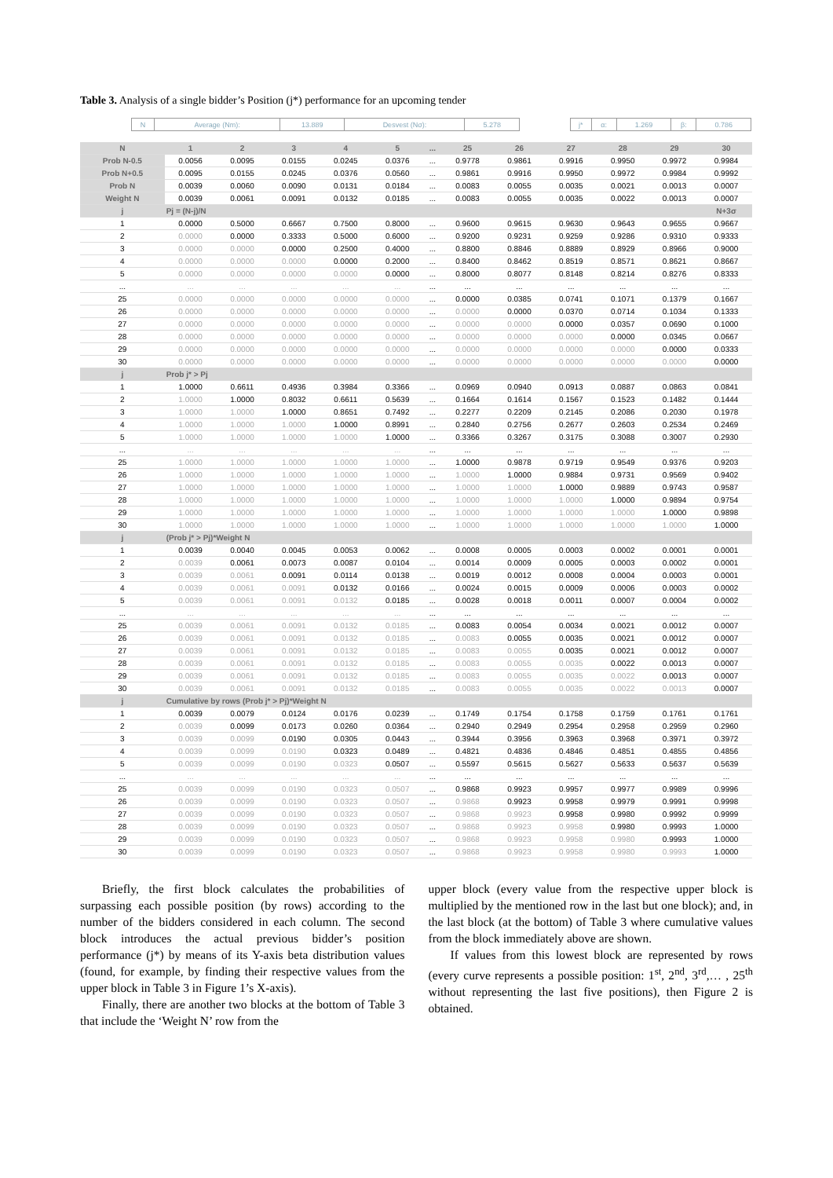Table 3. Analysis of a single bidder’s Position (j*) performance for an upcoming tender
| N | Average (Nm): | 13.889 | Desvest (Nσ): | 5.278 | | j* | α: | 1.269 | β: | 0.786 |
| N | 1 | 2 | 3 | 4 | 5 | ... | 25 | 26 | 27 | 28 | 29 | 30 |
| --- | --- | --- | --- | --- | --- | --- | --- | --- | --- | --- | --- | --- |
| Prob N-0.5 | 0.0056 | 0.0095 | 0.0155 | 0.0245 | 0.0376 | ... | 0.9778 | 0.9861 | 0.9916 | 0.9950 | 0.9972 | 0.9984 |
| Prob N+0.5 | 0.0095 | 0.0155 | 0.0245 | 0.0376 | 0.0560 | ... | 0.9861 | 0.9916 | 0.9950 | 0.9972 | 0.9984 | 0.9992 |
| Prob N | 0.0039 | 0.0060 | 0.0090 | 0.0131 | 0.0184 | ... | 0.0083 | 0.0055 | 0.0035 | 0.0021 | 0.0013 | 0.0007 |
| Weight N | 0.0039 | 0.0061 | 0.0091 | 0.0132 | 0.0185 | ... | 0.0083 | 0.0055 | 0.0035 | 0.0022 | 0.0013 | 0.0007 |
| j | Pj = (N-j)/N | | | | | | | | | | | N+3σ |
| 1 | 0.0000 | 0.5000 | 0.6667 | 0.7500 | 0.8000 | ... | 0.9600 | 0.9615 | 0.9630 | 0.9643 | 0.9655 | 0.9667 |
| 2 | 0.0000 | 0.0000 | 0.3333 | 0.5000 | 0.6000 | ... | 0.9200 | 0.9231 | 0.9259 | 0.9286 | 0.9310 | 0.9333 |
| 3 | 0.0000 | 0.0000 | 0.0000 | 0.2500 | 0.4000 | ... | 0.8800 | 0.8846 | 0.8889 | 0.8929 | 0.8966 | 0.9000 |
| 4 | 0.0000 | 0.0000 | 0.0000 | 0.0000 | 0.2000 | ... | 0.8400 | 0.8462 | 0.8519 | 0.8571 | 0.8621 | 0.8667 |
| 5 | 0.0000 | 0.0000 | 0.0000 | 0.0000 | 0.0000 | ... | 0.8000 | 0.8077 | 0.8148 | 0.8214 | 0.8276 | 0.8333 |
| ... | ... | ... | ... | ... | ... | ... | ... | ... | ... | ... | ... | ... |
| 25 | 0.0000 | 0.0000 | 0.0000 | 0.0000 | 0.0000 | ... | 0.0000 | 0.0385 | 0.0741 | 0.1071 | 0.1379 | 0.1667 |
| 26 | 0.0000 | 0.0000 | 0.0000 | 0.0000 | 0.0000 | ... | 0.0000 | 0.0000 | 0.0370 | 0.0714 | 0.1034 | 0.1333 |
| 27 | 0.0000 | 0.0000 | 0.0000 | 0.0000 | 0.0000 | ... | 0.0000 | 0.0000 | 0.0000 | 0.0357 | 0.0690 | 0.1000 |
| 28 | 0.0000 | 0.0000 | 0.0000 | 0.0000 | 0.0000 | ... | 0.0000 | 0.0000 | 0.0000 | 0.0000 | 0.0345 | 0.0667 |
| 29 | 0.0000 | 0.0000 | 0.0000 | 0.0000 | 0.0000 | ... | 0.0000 | 0.0000 | 0.0000 | 0.0000 | 0.0000 | 0.0333 |
| 30 | 0.0000 | 0.0000 | 0.0000 | 0.0000 | 0.0000 | ... | 0.0000 | 0.0000 | 0.0000 | 0.0000 | 0.0000 | 0.0000 |
| j | Prob j* > Pj | | | | | | | | | | | |
| 1 | 1.0000 | 0.6611 | 0.4936 | 0.3984 | 0.3366 | ... | 0.0969 | 0.0940 | 0.0913 | 0.0887 | 0.0863 | 0.0841 |
| 2 | 1.0000 | 1.0000 | 0.8032 | 0.6611 | 0.5639 | ... | 0.1664 | 0.1614 | 0.1567 | 0.1523 | 0.1482 | 0.1444 |
| 3 | 1.0000 | 1.0000 | 1.0000 | 0.8651 | 0.7492 | ... | 0.2277 | 0.2209 | 0.2145 | 0.2086 | 0.2030 | 0.1978 |
| 4 | 1.0000 | 1.0000 | 1.0000 | 1.0000 | 0.8991 | ... | 0.2840 | 0.2756 | 0.2677 | 0.2603 | 0.2534 | 0.2469 |
| 5 | 1.0000 | 1.0000 | 1.0000 | 1.0000 | 1.0000 | ... | 0.3366 | 0.3267 | 0.3175 | 0.3088 | 0.3007 | 0.2930 |
| ... | ... | ... | ... | ... | ... | ... | ... | ... | ... | ... | ... | ... |
| 25 | 1.0000 | 1.0000 | 1.0000 | 1.0000 | 1.0000 | ... | 1.0000 | 0.9878 | 0.9719 | 0.9549 | 0.9376 | 0.9203 |
| 26 | 1.0000 | 1.0000 | 1.0000 | 1.0000 | 1.0000 | ... | 1.0000 | 1.0000 | 0.9884 | 0.9731 | 0.9569 | 0.9402 |
| 27 | 1.0000 | 1.0000 | 1.0000 | 1.0000 | 1.0000 | ... | 1.0000 | 1.0000 | 1.0000 | 0.9889 | 0.9743 | 0.9587 |
| 28 | 1.0000 | 1.0000 | 1.0000 | 1.0000 | 1.0000 | ... | 1.0000 | 1.0000 | 1.0000 | 1.0000 | 0.9894 | 0.9754 |
| 29 | 1.0000 | 1.0000 | 1.0000 | 1.0000 | 1.0000 | ... | 1.0000 | 1.0000 | 1.0000 | 1.0000 | 1.0000 | 0.9898 |
| 30 | 1.0000 | 1.0000 | 1.0000 | 1.0000 | 1.0000 | ... | 1.0000 | 1.0000 | 1.0000 | 1.0000 | 1.0000 | 1.0000 |
| j | (Prob j* > Pj)*Weight N | | | | | | | | | | | |
| 1 | 0.0039 | 0.0040 | 0.0045 | 0.0053 | 0.0062 | ... | 0.0008 | 0.0005 | 0.0003 | 0.0002 | 0.0001 | 0.0001 |
| 2 | 0.0039 | 0.0061 | 0.0073 | 0.0087 | 0.0104 | ... | 0.0014 | 0.0009 | 0.0005 | 0.0003 | 0.0002 | 0.0001 |
| 3 | 0.0039 | 0.0061 | 0.0091 | 0.0114 | 0.0138 | ... | 0.0019 | 0.0012 | 0.0008 | 0.0004 | 0.0003 | 0.0001 |
| 4 | 0.0039 | 0.0061 | 0.0091 | 0.0132 | 0.0166 | ... | 0.0024 | 0.0015 | 0.0009 | 0.0006 | 0.0003 | 0.0002 |
| 5 | 0.0039 | 0.0061 | 0.0091 | 0.0132 | 0.0185 | ... | 0.0028 | 0.0018 | 0.0011 | 0.0007 | 0.0004 | 0.0002 |
| ... | ... | ... | ... | ... | ... | ... | ... | ... | ... | ... | ... | ... |
| 25 | 0.0039 | 0.0061 | 0.0091 | 0.0132 | 0.0185 | ... | 0.0083 | 0.0054 | 0.0034 | 0.0021 | 0.0012 | 0.0007 |
| 26 | 0.0039 | 0.0061 | 0.0091 | 0.0132 | 0.0185 | ... | 0.0083 | 0.0055 | 0.0035 | 0.0021 | 0.0012 | 0.0007 |
| 27 | 0.0039 | 0.0061 | 0.0091 | 0.0132 | 0.0185 | ... | 0.0083 | 0.0055 | 0.0035 | 0.0021 | 0.0012 | 0.0007 |
| 28 | 0.0039 | 0.0061 | 0.0091 | 0.0132 | 0.0185 | ... | 0.0083 | 0.0055 | 0.0035 | 0.0022 | 0.0013 | 0.0007 |
| 29 | 0.0039 | 0.0061 | 0.0091 | 0.0132 | 0.0185 | ... | 0.0083 | 0.0055 | 0.0035 | 0.0022 | 0.0013 | 0.0007 |
| 30 | 0.0039 | 0.0061 | 0.0091 | 0.0132 | 0.0185 | ... | 0.0083 | 0.0055 | 0.0035 | 0.0022 | 0.0013 | 0.0007 |
| j | Cumulative by rows (Prob j* > Pj)*Weight N | | | | | | | | | | | |
| 1 | 0.0039 | 0.0079 | 0.0124 | 0.0176 | 0.0239 | ... | 0.1749 | 0.1754 | 0.1758 | 0.1759 | 0.1761 | 0.1761 |
| 2 | 0.0039 | 0.0099 | 0.0173 | 0.0260 | 0.0364 | ... | 0.2940 | 0.2949 | 0.2954 | 0.2958 | 0.2959 | 0.2960 |
| 3 | 0.0039 | 0.0099 | 0.0190 | 0.0305 | 0.0443 | ... | 0.3944 | 0.3956 | 0.3963 | 0.3968 | 0.3971 | 0.3972 |
| 4 | 0.0039 | 0.0099 | 0.0190 | 0.0323 | 0.0489 | ... | 0.4821 | 0.4836 | 0.4846 | 0.4851 | 0.4855 | 0.4856 |
| 5 | 0.0039 | 0.0099 | 0.0190 | 0.0323 | 0.0507 | ... | 0.5597 | 0.5615 | 0.5627 | 0.5633 | 0.5637 | 0.5639 |
| ... | ... | ... | ... | ... | ... | ... | ... | ... | ... | ... | ... | ... |
| 25 | 0.0039 | 0.0099 | 0.0190 | 0.0323 | 0.0507 | ... | 0.9868 | 0.9923 | 0.9957 | 0.9977 | 0.9989 | 0.9996 |
| 26 | 0.0039 | 0.0099 | 0.0190 | 0.0323 | 0.0507 | ... | 0.9868 | 0.9923 | 0.9958 | 0.9979 | 0.9991 | 0.9998 |
| 27 | 0.0039 | 0.0099 | 0.0190 | 0.0323 | 0.0507 | ... | 0.9868 | 0.9923 | 0.9958 | 0.9980 | 0.9992 | 0.9999 |
| 28 | 0.0039 | 0.0099 | 0.0190 | 0.0323 | 0.0507 | ... | 0.9868 | 0.9923 | 0.9958 | 0.9980 | 0.9993 | 1.0000 |
| 29 | 0.0039 | 0.0099 | 0.0190 | 0.0323 | 0.0507 | ... | 0.9868 | 0.9923 | 0.9958 | 0.9980 | 0.9993 | 1.0000 |
| 30 | 0.0039 | 0.0099 | 0.0190 | 0.0323 | 0.0507 | ... | 0.9868 | 0.9923 | 0.9958 | 0.9980 | 0.9993 | 1.0000 |
Briefly, the first block calculates the probabilities of surpassing each possible position (by rows) according to the number of the bidders considered in each column. The second block introduces the actual previous bidder’s position performance (j*) by means of its Y-axis beta distribution values (found, for example, by finding their respective values from the upper block in Table 3 in Figure 1’s X-axis).
Finally, there are another two blocks at the bottom of Table 3 that include the ‘Weight N’ row from the
upper block (every value from the respective upper block is multiplied by the mentioned row in the last but one block); and, in the last block (at the bottom) of Table 3 where cumulative values from the block immediately above are shown.
If values from this lowest block are represented by rows (every curve represents a possible position: 1<sup>st</sup>, 2<sup>nd</sup>, 3<sup>rd</sup>,… , 25<sup>th</sup> without representing the last five positions), then Figure 2 is obtained.